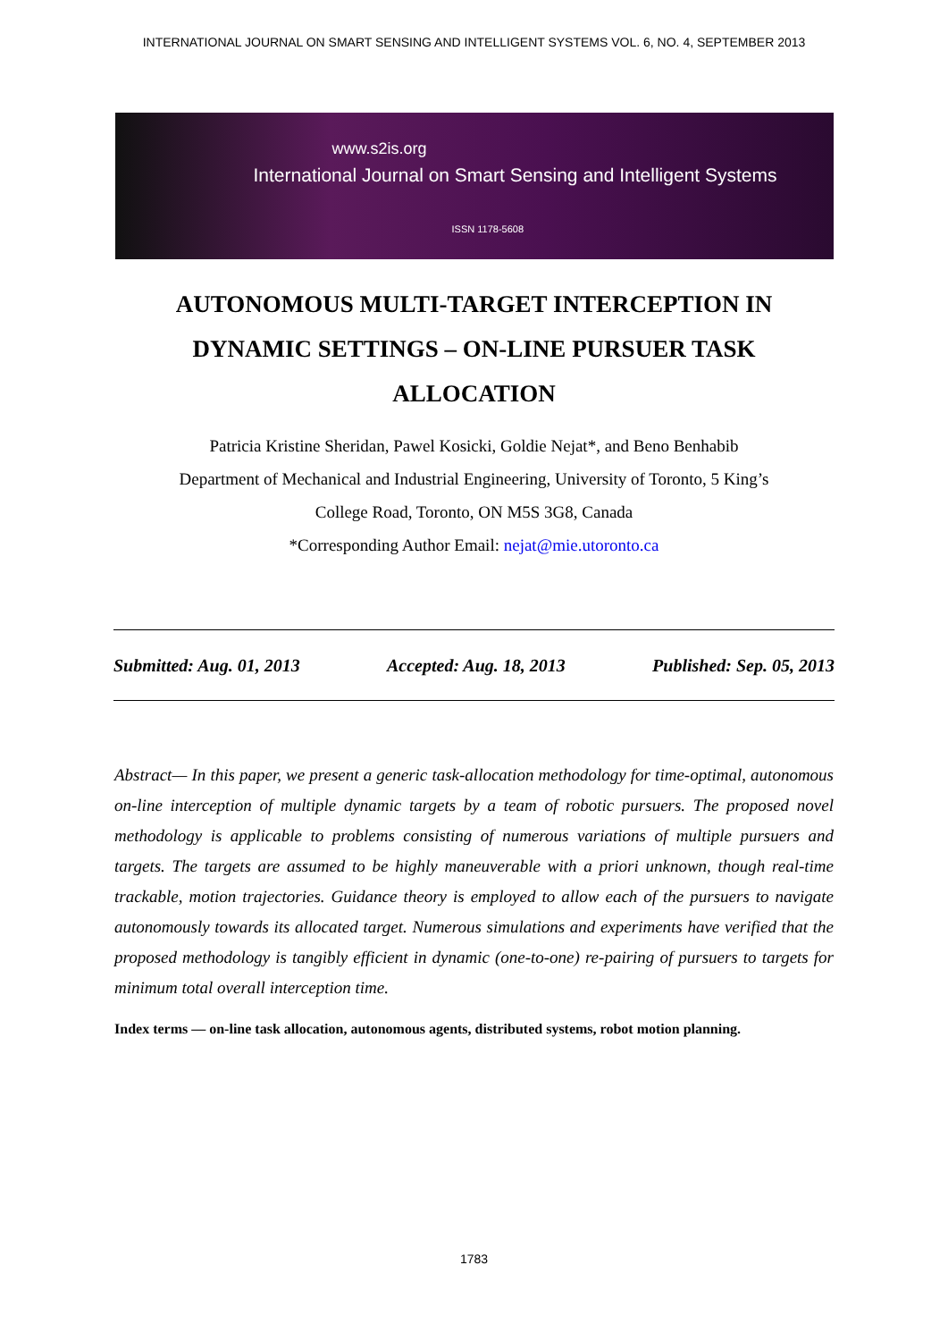INTERNATIONAL JOURNAL ON SMART SENSING AND INTELLIGENT SYSTEMS VOL. 6, NO. 4, SEPTEMBER 2013
www.s2is.org
International Journal on Smart Sensing and Intelligent Systems
ISSN 1178-5608
AUTONOMOUS MULTI-TARGET INTERCEPTION IN DYNAMIC SETTINGS – ON-LINE PURSUER TASK ALLOCATION
Patricia Kristine Sheridan, Pawel Kosicki, Goldie Nejat*, and Beno Benhabib
Department of Mechanical and Industrial Engineering, University of Toronto, 5 King’s
College Road, Toronto, ON M5S 3G8, Canada
*Corresponding Author Email: nejat@mie.utoronto.ca
Submitted: Aug. 01, 2013 Accepted: Aug. 18, 2013 Published: Sep. 05, 2013
Abstract— In this paper, we present a generic task-allocation methodology for time-optimal, autonomous on-line interception of multiple dynamic targets by a team of robotic pursuers. The proposed novel methodology is applicable to problems consisting of numerous variations of multiple pursuers and targets. The targets are assumed to be highly maneuverable with a priori unknown, though real-time trackable, motion trajectories. Guidance theory is employed to allow each of the pursuers to navigate autonomously towards its allocated target. Numerous simulations and experiments have verified that the proposed methodology is tangibly efficient in dynamic (one-to-one) re-pairing of pursuers to targets for minimum total overall interception time.
Index terms — on-line task allocation, autonomous agents, distributed systems, robot motion planning.
1783